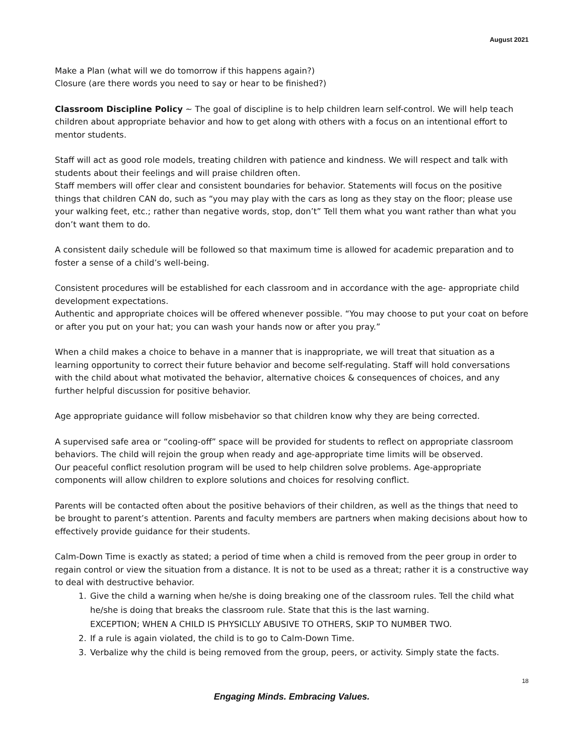August 2021
Make a Plan (what will we do tomorrow if this happens again?)
Closure (are there words you need to say or hear to be finished?)
Classroom Discipline Policy ~ The goal of discipline is to help children learn self-control. We will help teach children about appropriate behavior and how to get along with others with a focus on an intentional effort to mentor students.
Staff will act as good role models, treating children with patience and kindness. We will respect and talk with students about their feelings and will praise children often.
Staff members will offer clear and consistent boundaries for behavior. Statements will focus on the positive things that children CAN do, such as “you may play with the cars as long as they stay on the floor; please use your walking feet, etc.; rather than negative words, stop, don’t” Tell them what you want rather than what you don’t want them to do.
A consistent daily schedule will be followed so that maximum time is allowed for academic preparation and to foster a sense of a child’s well-being.
Consistent procedures will be established for each classroom and in accordance with the age- appropriate child development expectations.
Authentic and appropriate choices will be offered whenever possible. “You may choose to put your coat on before or after you put on your hat; you can wash your hands now or after you pray.”
When a child makes a choice to behave in a manner that is inappropriate, we will treat that situation as a learning opportunity to correct their future behavior and become self-regulating. Staff will hold conversations with the child about what motivated the behavior, alternative choices & consequences of choices, and any further helpful discussion for positive behavior.
Age appropriate guidance will follow misbehavior so that children know why they are being corrected.
A supervised safe area or “cooling-off” space will be provided for students to reflect on appropriate classroom behaviors. The child will rejoin the group when ready and age-appropriate time limits will be observed.
Our peaceful conflict resolution program will be used to help children solve problems. Age-appropriate components will allow children to explore solutions and choices for resolving conflict.
Parents will be contacted often about the positive behaviors of their children, as well as the things that need to be brought to parent’s attention. Parents and faculty members are partners when making decisions about how to effectively provide guidance for their students.
Calm-Down Time is exactly as stated; a period of time when a child is removed from the peer group in order to regain control or view the situation from a distance. It is not to be used as a threat; rather it is a constructive way to deal with destructive behavior.
1. Give the child a warning when he/she is doing breaking one of the classroom rules. Tell the child what he/she is doing that breaks the classroom rule. State that this is the last warning.
EXCEPTION; WHEN A CHILD IS PHYSICLLY ABUSIVE TO OTHERS, SKIP TO NUMBER TWO.
2. If a rule is again violated, the child is to go to Calm-Down Time.
3. Verbalize why the child is being removed from the group, peers, or activity. Simply state the facts.
18
Engaging Minds. Embracing Values.